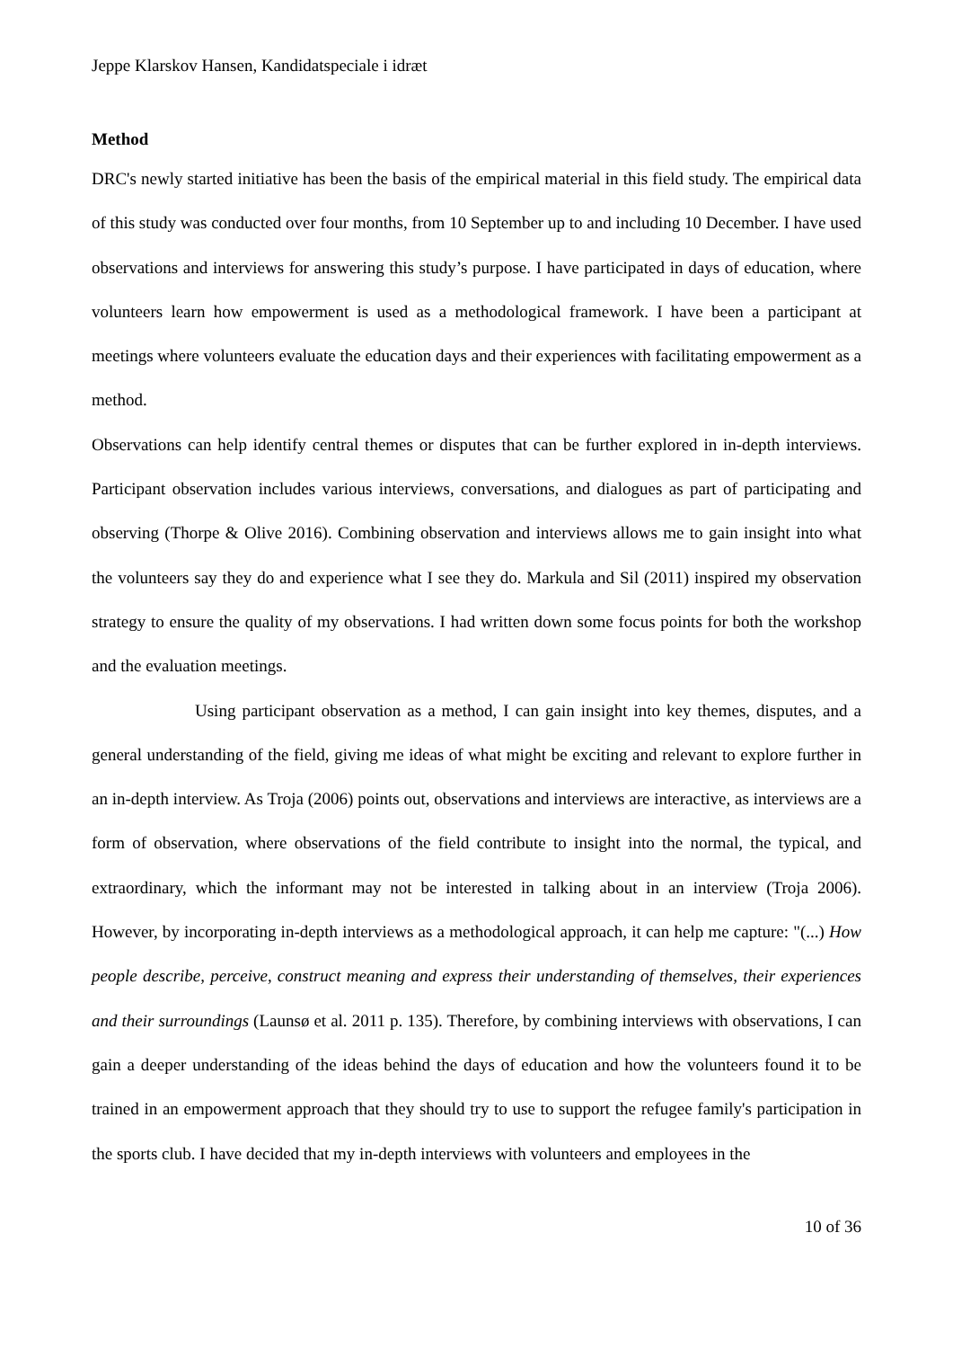Jeppe Klarskov Hansen, Kandidatspeciale i idræt
Method
DRC's newly started initiative has been the basis of the empirical material in this field study. The empirical data of this study was conducted over four months, from 10 September up to and including 10 December. I have used observations and interviews for answering this study’s purpose. I have participated in days of education, where volunteers learn how empowerment is used as a methodological framework. I have been a participant at meetings where volunteers evaluate the education days and their experiences with facilitating empowerment as a method.
Observations can help identify central themes or disputes that can be further explored in in-depth interviews. Participant observation includes various interviews, conversations, and dialogues as part of participating and observing (Thorpe & Olive 2016). Combining observation and interviews allows me to gain insight into what the volunteers say they do and experience what I see they do. Markula and Sil (2011) inspired my observation strategy to ensure the quality of my observations. I had written down some focus points for both the workshop and the evaluation meetings.
Using participant observation as a method, I can gain insight into key themes, disputes, and a general understanding of the field, giving me ideas of what might be exciting and relevant to explore further in an in-depth interview. As Troja (2006) points out, observations and interviews are interactive, as interviews are a form of observation, where observations of the field contribute to insight into the normal, the typical, and extraordinary, which the informant may not be interested in talking about in an interview (Troja 2006). However, by incorporating in-depth interviews as a methodological approach, it can help me capture: "(...) How people describe, perceive, construct meaning and express their understanding of themselves, their experiences and their surroundings (Launsø et al. 2011 p. 135). Therefore, by combining interviews with observations, I can gain a deeper understanding of the ideas behind the days of education and how the volunteers found it to be trained in an empowerment approach that they should try to use to support the refugee family's participation in the sports club. I have decided that my in-depth interviews with volunteers and employees in the
10 of 36